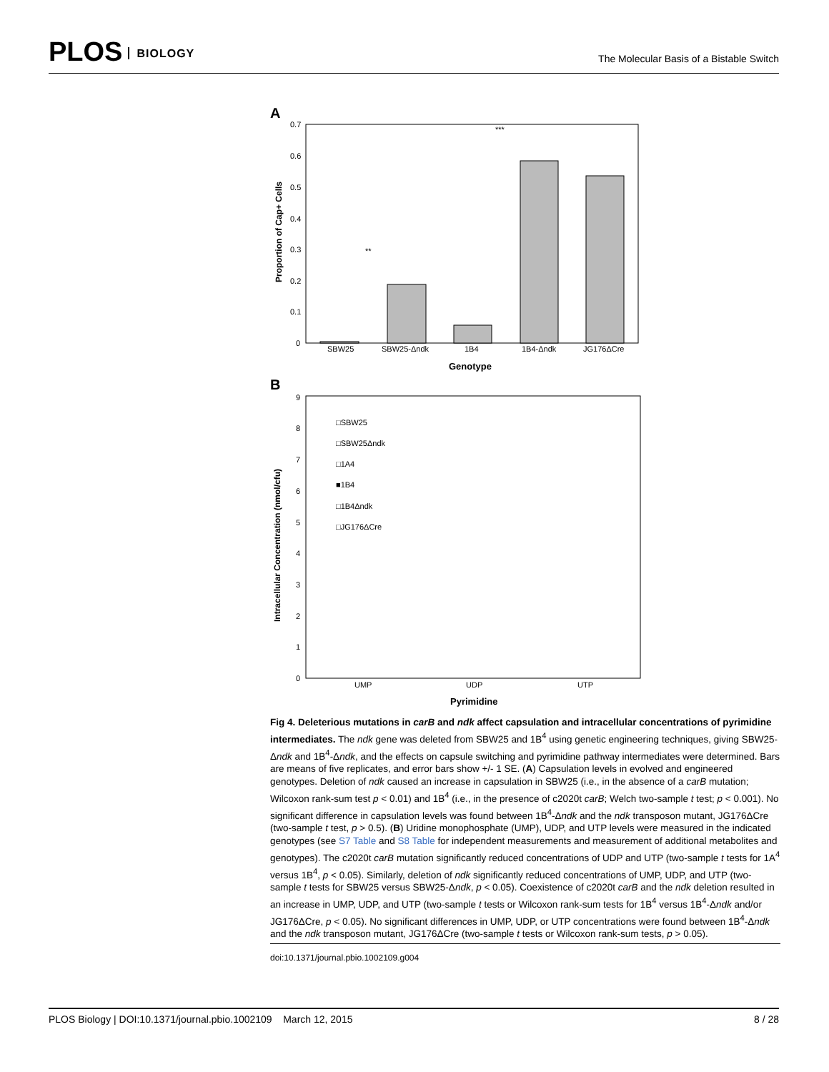PLOS BIOLOGY
The Molecular Basis of a Bistable Switch
A
0.7
0.6
0.5
0.4
0.3
0.2
0.1
0
Proportion of Cap+ Cells
SBW25
SBW25-Δndk
1B4
1B4-Δndk
JG176ΔCre
Genotype
**
***
B
9
8
7
6
5
4
3
2
1
0
Intracellular Concentration (nmol/cfu)
□SBW25
□SBW25Δndk
□1A4
■1B4
□1B4Δndk
□JG176ΔCre
UMP
UDP
UTP
Pyrimidine
Fig 4. Deleterious mutations in carB and ndk affect capsulation and intracellular concentrations of pyrimidine intermediates. The ndk gene was deleted from SBW25 and 1B<sup>4</sup> using genetic engineering techniques, giving SBW25-Δndk and 1B<sup>4</sup>-Δndk, and the effects on capsule switching and pyrimidine pathway intermediates were determined. Bars are means of five replicates, and error bars show +/- 1 SE. (A) Capsulation levels in evolved and engineered genotypes. Deletion of ndk caused an increase in capsulation in SBW25 (i.e., in the absence of a carB mutation; Wilcoxon rank-sum test p < 0.01) and 1B<sup>4</sup> (i.e., in the presence of c2020t carB; Welch two-sample t test; p < 0.001). No significant difference in capsulation levels was found between 1B<sup>4</sup>-Δndk and the ndk transposon mutant, JG176ΔCre (two-sample t test, p > 0.5). (B) Uridine monophosphate (UMP), UDP, and UTP levels were measured in the indicated genotypes (see S7 Table and S8 Table for independent measurements and measurement of additional metabolites and genotypes). The c2020t carB mutation significantly reduced concentrations of UDP and UTP (two-sample t tests for 1A<sup>4</sup> versus 1B<sup>4</sup>, p < 0.05). Similarly, deletion of ndk significantly reduced concentrations of UMP, UDP, and UTP (two-sample t tests for SBW25 versus SBW25-Δndk, p < 0.05). Coexistence of c2020t carB and the ndk deletion resulted in an increase in UMP, UDP, and UTP (two-sample t tests or Wilcoxon rank-sum tests for 1B<sup>4</sup> versus 1B<sup>4</sup>-Δndk and/or JG176ΔCre, p < 0.05). No significant differences in UMP, UDP, or UTP concentrations were found between 1B<sup>4</sup>-Δndk and the ndk transposon mutant, JG176ΔCre (two-sample t tests or Wilcoxon rank-sum tests, p > 0.05).
doi:10.1371/journal.pbio.1002109.g004
PLOS Biology | DOI:10.1371/journal.pbio.1002109 March 12, 2015 8 / 28